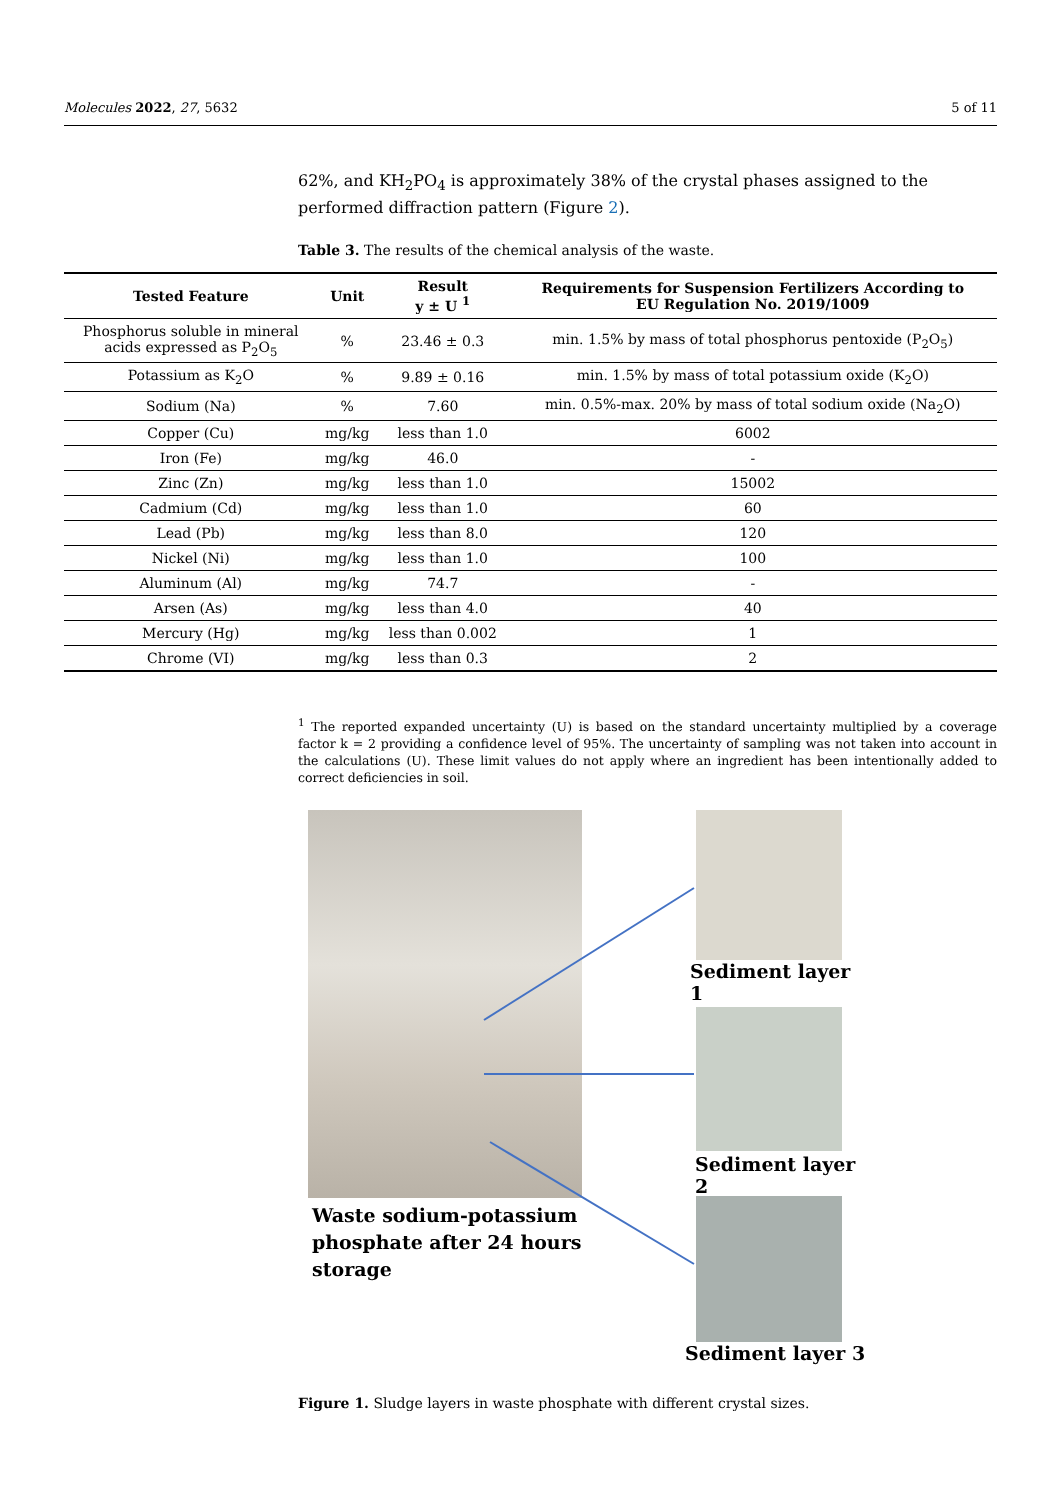Molecules 2022, 27, 5632 5 of 11
62%, and KH<sub>2</sub>PO<sub>4</sub> is approximately 38% of the crystal phases assigned to the performed diffraction pattern (Figure 2).
Table 3. The results of the chemical analysis of the waste.
| Tested Feature | Unit | Result y ± U <sup>1</sup> | Requirements for Suspension Fertilizers According to EU Regulation No. 2019/1009 |
| --- | --- | --- | --- |
| Phosphorus soluble in mineral acids expressed as P<sub>2</sub>O<sub>5</sub> | % | 23.46 ± 0.3 | min. 1.5% by mass of total phosphorus pentoxide (P<sub>2</sub>O<sub>5</sub>) |
| Potassium as K<sub>2</sub>O | % | 9.89 ± 0.16 | min. 1.5% by mass of total potassium oxide (K<sub>2</sub>O) |
| Sodium (Na) | % | 7.60 | min. 0.5%-max. 20% by mass of total sodium oxide (Na<sub>2</sub>O) |
| Copper (Cu) | mg/kg | less than 1.0 | 6002 |
| Iron (Fe) | mg/kg | 46.0 | - |
| Zinc (Zn) | mg/kg | less than 1.0 | 15002 |
| Cadmium (Cd) | mg/kg | less than 1.0 | 60 |
| Lead (Pb) | mg/kg | less than 8.0 | 120 |
| Nickel (Ni) | mg/kg | less than 1.0 | 100 |
| Aluminum (Al) | mg/kg | 74.7 | - |
| Arsen (As) | mg/kg | less than 4.0 | 40 |
| Mercury (Hg) | mg/kg | less than 0.002 | 1 |
| Chrome (VI) | mg/kg | less than 0.3 | 2 |
<sup>1</sup> The reported expanded uncertainty (U) is based on the standard uncertainty multiplied by a coverage factor k = 2 providing a confidence level of 95%. The uncertainty of sampling was not taken into account in the calculations (U). These limit values do not apply where an ingredient has been intentionally added to correct deficiencies in soil.
Sediment layer 1
Sediment layer 2
Sediment layer 3
Waste sodium-potassium
phosphate after 24 hours
storage
Figure 1. Sludge layers in waste phosphate with different crystal sizes.